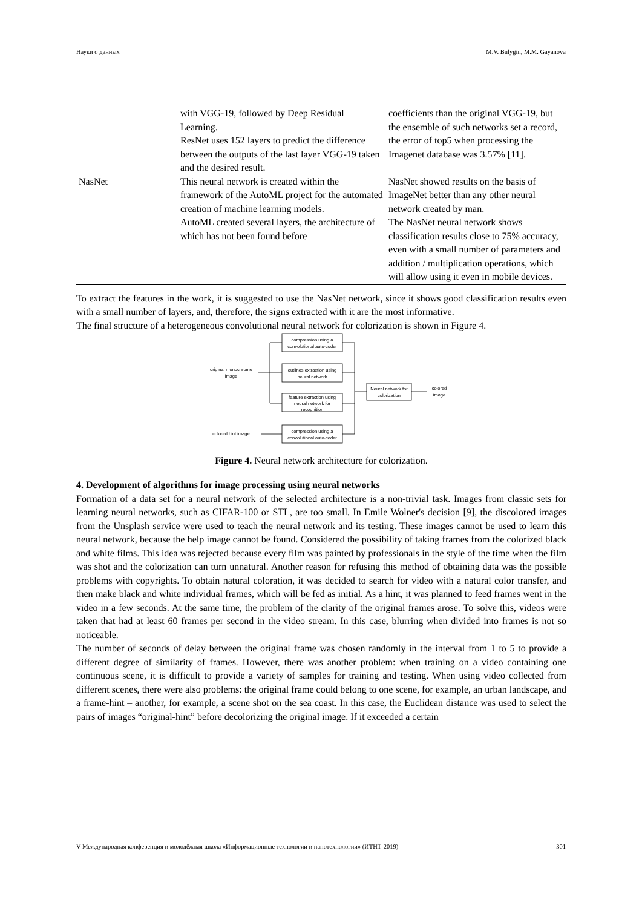Науки о данных M.V. Bulygin, M.M. Gayanova
| | with VGG-19, followed by Deep Residual Learning. ResNet uses 152 layers to predict the difference between the outputs of the last layer VGG-19 taken and the desired result. | coefficients than the original VGG-19, but the ensemble of such networks set a record, the error of top5 when processing the Imagenet database was 3.57% [11]. |
| NasNet | This neural network is created within the framework of the AutoML project for the automated creation of machine learning models. AutoML created several layers, the architecture of which has not been found before | NasNet showed results on the basis of ImageNet better than any other neural network created by man. The NasNet neural network shows classification results close to 75% accuracy, even with a small number of parameters and addition / multiplication operations, which will allow using it even in mobile devices. |
To extract the features in the work, it is suggested to use the NasNet network, since it shows good classification results even with a small number of layers, and, therefore, the signs extracted with it are the most informative.
The final structure of a heterogeneous convolutional neural network for colorization is shown in Figure 4.
compression using a
convolutional auto-coder
outlines extraction using
neural network
feature extraction using
neural network for
recognition
compression using a
convolutional auto-coder
Neural network for
colorization
colored
image
original monochrome
image
colored hint image
Figure 4. Neural network architecture for colorization.
4. Development of algorithms for image processing using neural networks
Formation of a data set for a neural network of the selected architecture is a non-trivial task. Images from classic sets for learning neural networks, such as CIFAR-100 or STL, are too small. In Emile Wolner's decision [9], the discolored images from the Unsplash service were used to teach the neural network and its testing. These images cannot be used to learn this neural network, because the help image cannot be found. Considered the possibility of taking frames from the colorized black and white films. This idea was rejected because every film was painted by professionals in the style of the time when the film was shot and the colorization can turn unnatural. Another reason for refusing this method of obtaining data was the possible problems with copyrights. To obtain natural coloration, it was decided to search for video with a natural color transfer, and then make black and white individual frames, which will be fed as initial. As a hint, it was planned to feed frames went in the video in a few seconds. At the same time, the problem of the clarity of the original frames arose. To solve this, videos were taken that had at least 60 frames per second in the video stream. In this case, blurring when divided into frames is not so noticeable.
The number of seconds of delay between the original frame was chosen randomly in the interval from 1 to 5 to provide a different degree of similarity of frames. However, there was another problem: when training on a video containing one continuous scene, it is difficult to provide a variety of samples for training and testing. When using video collected from different scenes, there were also problems: the original frame could belong to one scene, for example, an urban landscape, and a frame-hint – another, for example, a scene shot on the sea coast. In this case, the Euclidean distance was used to select the pairs of images “original-hint” before decolorizing the original image. If it exceeded a certain
V Международная конференция и молодёжная школа «Информационные технологии и нанотехнологии» (ИТНТ-2019) 301